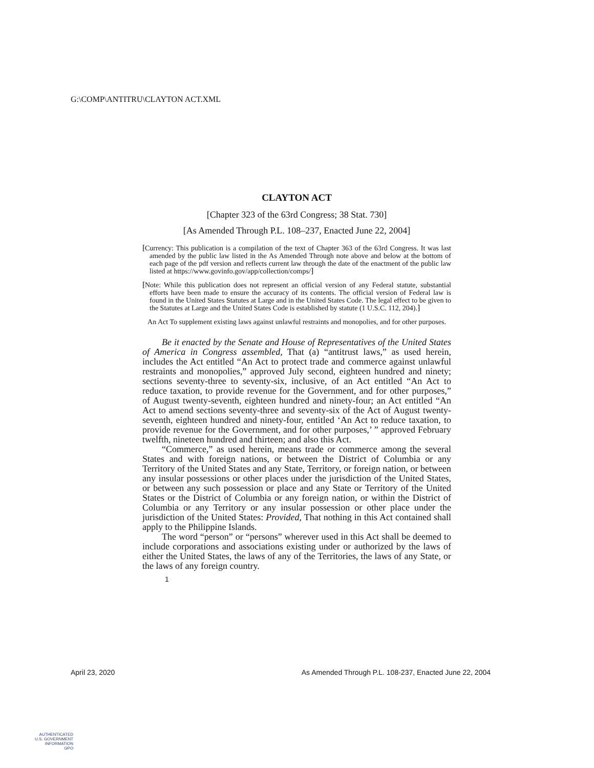G:\COMP\ANTITRU\CLAYTON ACT.XML
CLAYTON ACT
[Chapter 323 of the 63rd Congress; 38 Stat. 730]
[As Amended Through P.L. 108–237, Enacted June 22, 2004]
⁅Currency: This publication is a compilation of the text of Chapter 363 of the 63rd Congress. It was last amended by the public law listed in the As Amended Through note above and below at the bottom of each page of the pdf version and reflects current law through the date of the enactment of the public law listed at https://www.govinfo.gov/app/collection/comps/⁆
⁅Note: While this publication does not represent an official version of any Federal statute, substantial efforts have been made to ensure the accuracy of its contents. The official version of Federal law is found in the United States Statutes at Large and in the United States Code. The legal effect to be given to the Statutes at Large and the United States Code is established by statute (1 U.S.C. 112, 204).⁆
An Act To supplement existing laws against unlawful restraints and monopolies, and for other purposes.
Be it enacted by the Senate and House of Representatives of the United States of America in Congress assembled, That (a) “antitrust laws,” as used herein, includes the Act entitled “An Act to protect trade and commerce against unlawful restraints and monopolies,” approved July second, eighteen hundred and ninety; sections seventy-three to seventy-six, inclusive, of an Act entitled “An Act to reduce taxation, to provide revenue for the Government, and for other purposes,” of August twenty-seventh, eighteen hundred and ninety-four; an Act entitled “An Act to amend sections seventy-three and seventy-six of the Act of August twenty-seventh, eighteen hundred and ninety-four, entitled ‘An Act to reduce taxation, to provide revenue for the Government, and for other purposes,’ ” approved February twelfth, nineteen hundred and thirteen; and also this Act.
“Commerce,” as used herein, means trade or commerce among the several States and with foreign nations, or between the District of Columbia or any Territory of the United States and any State, Territory, or foreign nation, or between any insular possessions or other places under the jurisdiction of the United States, or between any such possession or place and any State or Territory of the United States or the District of Columbia or any foreign nation, or within the District of Columbia or any Territory or any insular possession or other place under the jurisdiction of the United States: Provided, That nothing in this Act contained shall apply to the Philippine Islands.
The word “person” or “persons” wherever used in this Act shall be deemed to include corporations and associations existing under or authorized by the laws of either the United States, the laws of any of the Territories, the laws of any State, or the laws of any foreign country.
1
April 23, 2020 As Amended Through P.L. 108-237, Enacted June 22, 2004
AUTHENTICATED
U.S. GOVERNMENT
INFORMATION
GPO